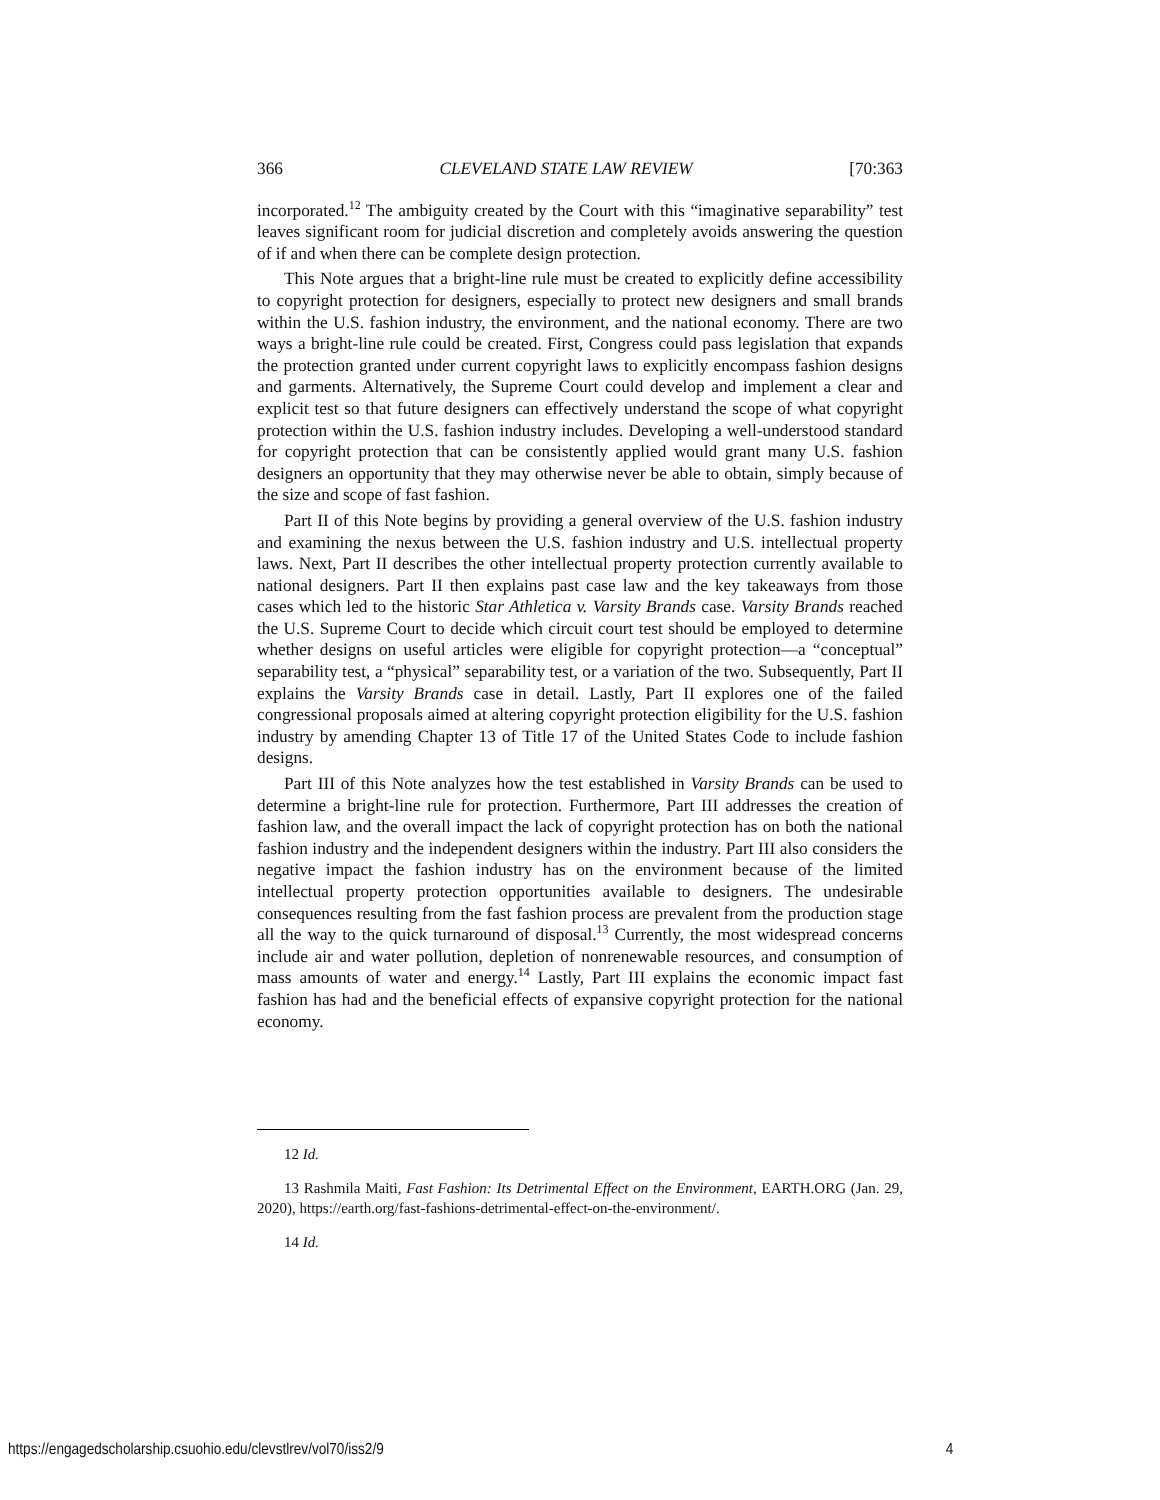366 CLEVELAND STATE LAW REVIEW [70:363
incorporated.<sup>12</sup> The ambiguity created by the Court with this “imaginative separability” test leaves significant room for judicial discretion and completely avoids answering the question of if and when there can be complete design protection.
This Note argues that a bright-line rule must be created to explicitly define accessibility to copyright protection for designers, especially to protect new designers and small brands within the U.S. fashion industry, the environment, and the national economy. There are two ways a bright-line rule could be created. First, Congress could pass legislation that expands the protection granted under current copyright laws to explicitly encompass fashion designs and garments. Alternatively, the Supreme Court could develop and implement a clear and explicit test so that future designers can effectively understand the scope of what copyright protection within the U.S. fashion industry includes. Developing a well-understood standard for copyright protection that can be consistently applied would grant many U.S. fashion designers an opportunity that they may otherwise never be able to obtain, simply because of the size and scope of fast fashion.
Part II of this Note begins by providing a general overview of the U.S. fashion industry and examining the nexus between the U.S. fashion industry and U.S. intellectual property laws. Next, Part II describes the other intellectual property protection currently available to national designers. Part II then explains past case law and the key takeaways from those cases which led to the historic Star Athletica v. Varsity Brands case. Varsity Brands reached the U.S. Supreme Court to decide which circuit court test should be employed to determine whether designs on useful articles were eligible for copyright protection—a “conceptual” separability test, a “physical” separability test, or a variation of the two. Subsequently, Part II explains the Varsity Brands case in detail. Lastly, Part II explores one of the failed congressional proposals aimed at altering copyright protection eligibility for the U.S. fashion industry by amending Chapter 13 of Title 17 of the United States Code to include fashion designs.
Part III of this Note analyzes how the test established in Varsity Brands can be used to determine a bright-line rule for protection. Furthermore, Part III addresses the creation of fashion law, and the overall impact the lack of copyright protection has on both the national fashion industry and the independent designers within the industry. Part III also considers the negative impact the fashion industry has on the environment because of the limited intellectual property protection opportunities available to designers. The undesirable consequences resulting from the fast fashion process are prevalent from the production stage all the way to the quick turnaround of disposal.<sup>13</sup> Currently, the most widespread concerns include air and water pollution, depletion of nonrenewable resources, and consumption of mass amounts of water and energy.<sup>14</sup> Lastly, Part III explains the economic impact fast fashion has had and the beneficial effects of expansive copyright protection for the national economy.
12 Id.
13 Rashmila Maiti, Fast Fashion: Its Detrimental Effect on the Environment, EARTH.ORG (Jan. 29, 2020), https://earth.org/fast-fashions-detrimental-effect-on-the-environment/.
14 Id.
https://engagedscholarship.csuohio.edu/clevstlrev/vol70/iss2/9 4